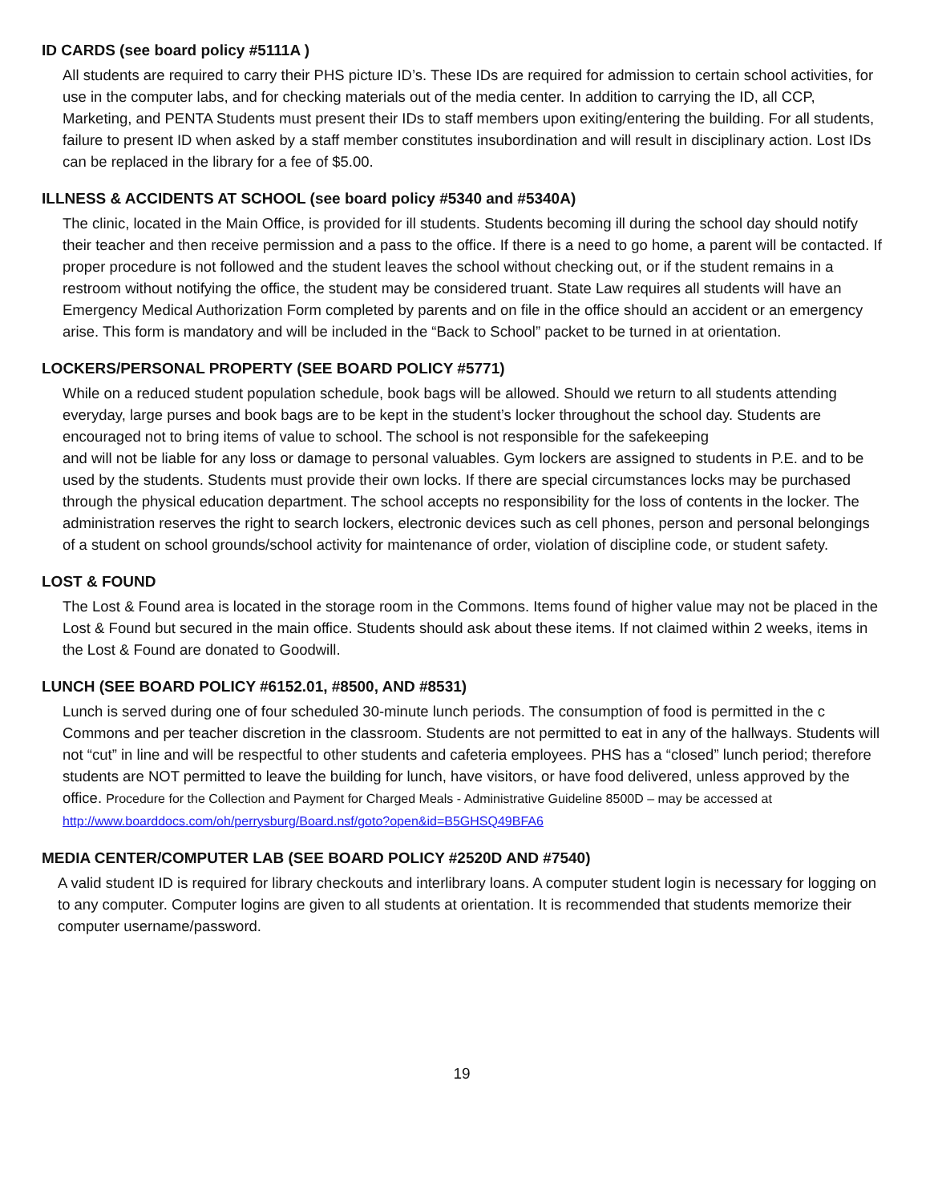ID CARDS (see board policy #5111A )
All students are required to carry their PHS picture ID’s. These IDs are required for admission to certain school activities, for use in the computer labs, and for checking materials out of the media center. In addition to carrying the ID, all CCP, Marketing, and PENTA Students must present their IDs to staff members upon exiting/entering the building. For all students, failure to present ID when asked by a staff member constitutes insubordination and will result in disciplinary action. Lost IDs can be replaced in the library for a fee of $5.00.
ILLNESS & ACCIDENTS AT SCHOOL (see board policy #5340 and #5340A)
The clinic, located in the Main Office, is provided for ill students. Students becoming ill during the school day should notify their teacher and then receive permission and a pass to the office. If there is a need to go home, a parent will be contacted. If proper procedure is not followed and the student leaves the school without checking out, or if the student remains in a restroom without notifying the office, the student may be considered truant. State Law requires all students will have an Emergency Medical Authorization Form completed by parents and on file in the office should an accident or an emergency arise. This form is mandatory and will be included in the “Back to School” packet to be turned in at orientation.
LOCKERS/PERSONAL PROPERTY (SEE BOARD POLICY #5771)
While on a reduced student population schedule, book bags will be allowed. Should we return to all students attending everyday, large purses and book bags are to be kept in the student’s locker throughout the school day. Students are encouraged not to bring items of value to school. The school is not responsible for the safekeeping
and will not be liable for any loss or damage to personal valuables. Gym lockers are assigned to students in P.E. and to be used by the students. Students must provide their own locks. If there are special circumstances locks may be purchased through the physical education department. The school accepts no responsibility for the loss of contents in the locker. The administration reserves the right to search lockers, electronic devices such as cell phones, person and personal belongings of a student on school grounds/school activity for maintenance of order, violation of discipline code, or student safety.
LOST & FOUND
The Lost & Found area is located in the storage room in the Commons. Items found of higher value may not be placed in the Lost & Found but secured in the main office. Students should ask about these items. If not claimed within 2 weeks, items in the Lost & Found are donated to Goodwill.
LUNCH (SEE BOARD POLICY #6152.01, #8500, AND #8531)
Lunch is served during one of four scheduled 30-minute lunch periods. The consumption of food is permitted in the c Commons and per teacher discretion in the classroom. Students are not permitted to eat in any of the hallways. Students will not “cut” in line and will be respectful to other students and cafeteria employees. PHS has a “closed” lunch period; therefore students are NOT permitted to leave the building for lunch, have visitors, or have food delivered, unless approved by the office. Procedure for the Collection and Payment for Charged Meals - Administrative Guideline 8500D – may be accessed at
http://www.boarddocs.com/oh/perrysburg/Board.nsf/goto?open&id=B5GHSQ49BFA6
MEDIA CENTER/COMPUTER LAB (SEE BOARD POLICY #2520D AND #7540)
A valid student ID is required for library checkouts and interlibrary loans. A computer student login is necessary for logging on to any computer. Computer logins are given to all students at orientation. It is recommended that students memorize their computer username/password.
19